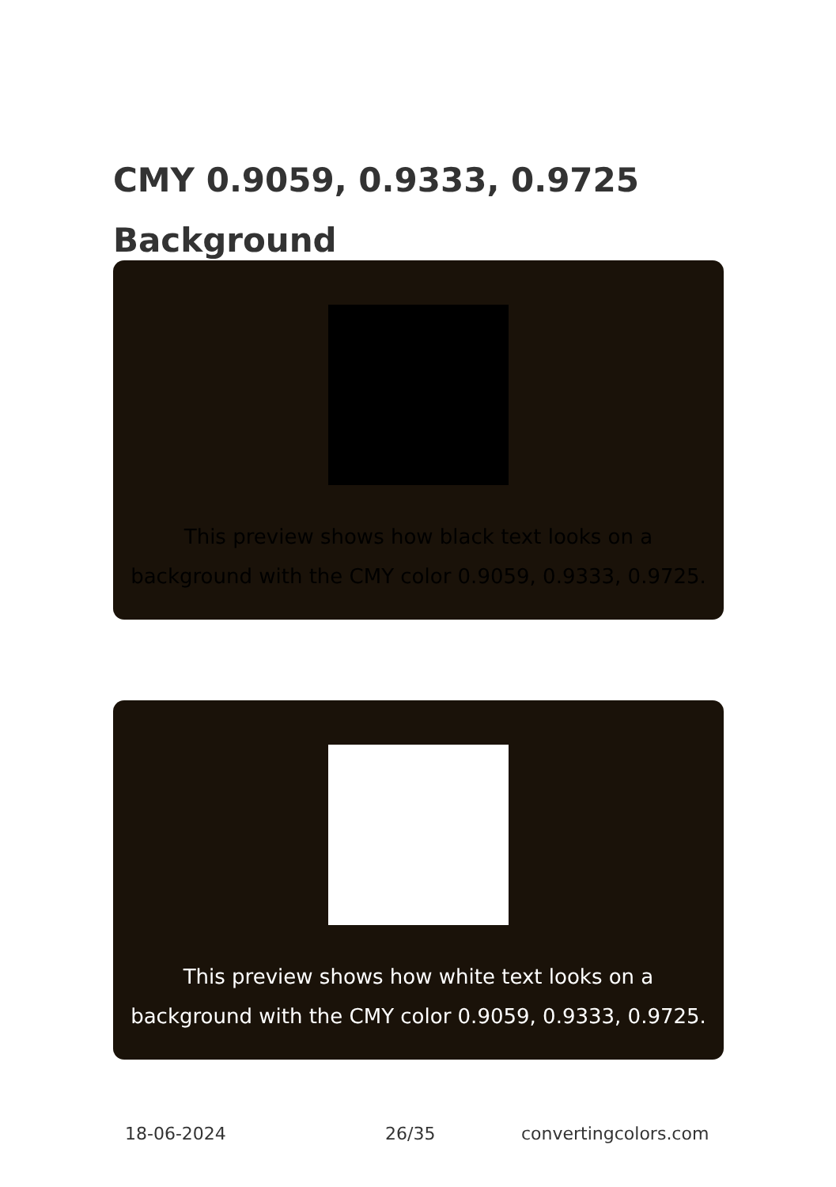CMY 0.9059, 0.9333, 0.9725
Background
This preview shows how black text looks on a
background with the CMY color 0.9059, 0.9333, 0.9725.
This preview shows how white text looks on a
background with the CMY color 0.9059, 0.9333, 0.9725.
18-06-2024 26/35 convertingcolors.com